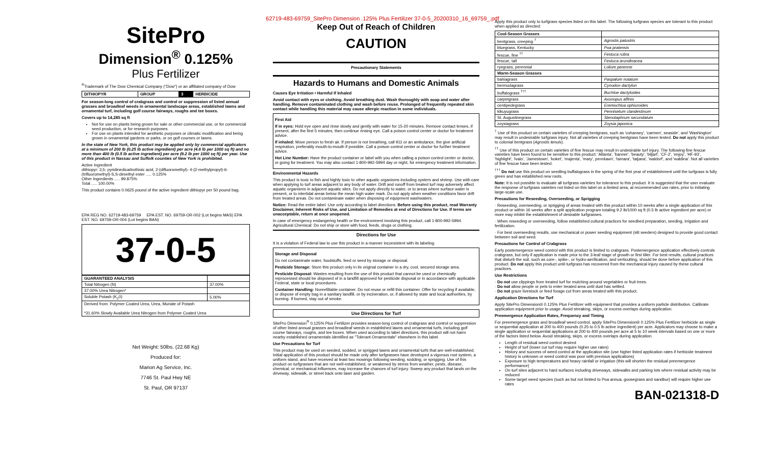62719-483-69759_SitePro Dimension .125% Plus Fertilizer 37-0-5_20200310_16_69759_.pdf
SitePro
Dimension<sup>®</sup> 0.125%
Plus Fertilizer
<sup>®</sup>Trademark of The Dow Chemical Company ("Dow") or an affiliated company of Dow
| DITHIOPYR | GROUP | 3 | HERBICIDE |
| --- | --- | --- | --- |
For season-long control of crabgrass and control or suppression of listed annual grasses and broadleaf weeds in ornamental landscape areas, established lawns and ornamental turf, including golf course fairways, roughs and tee boxes.
Covers up to 14,285 sq ft
Not for use on plants being grown for sale or other commercial use, or for commercial seed production, or for research purposes.
For use on plants intended for aesthetic purposes or climatic modification and being grown in ornamental gardens or parks, or on golf courses or lawns.
In the state of New York, this product may be applied only by commercial applicators at a minimum of 200 lb (0.25 lb active ingredient) per acre (4.6 lb per 1000 sq ft) and no more than 400 lb (0.5 lb active ingredient) per acre (9.2 lb per 1000 sq ft) per year. Use of this product in Nassau and Suffolk counties of New York is prohibited.
Active Ingredient
dithiopyr: 3,5- pyridinedicarbothioic acid, 2-(difluoromethyl)- 4-(2-methylpropyl)-6-(trifluoromethyl)-S,S-dimethyl ester ..... 0.125%
Other Ingredients ..... 99.875%
Total ..... 100.00%
This product contains 0.0625 pound of the active ingredient dithiopyr per 50 pound bag.
EPA REG NO. 62719-483-69759 EPA EST. NO. 69759-OR-002 (Lot begins MAS) EPA EST. NO. 69759-OR-004 (Lot begins BAN)
37-0-5
| GUARANTEED ANALYSIS | |
| Total Nitrogen (N) | 37.00% |
| 37.00% Urea Nitrogen* | |
| Soluble Potash (K<sub>2</sub>0) | 5.00% |
| Derived from: Polymer Coated Urea, Urea, Muriate of Potash *31.60% Slowly Available Urea Nitrogen from Polymer Coated Urea | |
Net Weight: 50lbs. (22.68 Kg)
Produced for:
Marion Ag Service, Inc.
7746 St. Paul Hwy NE
St. Paul, OR 97137
Keep Out of Reach of Children
CAUTION
Precautionary Statements
Hazards to Humans and Domestic Animals
Causes Eye Irritation • Harmful If Inhaled
Avoid contact with eyes or clothing. Avoid breathing dust. Wash thoroughly with soap and water after handling. Remove contaminated clothing and wash before reuse. Prolonged of frequently repeated skin contact while handling this material may cause allergic reaction in some individuals.
First Aid
If in eyes: Hold eye open and rinse slowly and gently with water for 15-20 minutes. Remove contact lenses, if present, after the first 5 minutes, then continue rinsing eye. Call a poison control center or doctor for treatment advice.
If inhaled: Move person to fresh air. If person is not breathing, call 911 or an ambulance, the give artificial respiration, preferably mouth-to-mouth if possible. Call a poison control center or doctor for further treatment advice.
Hot Line Number: Have the product container or label with you when calling a poison control center or doctor, or going for treatment. You may also contact 1-800-992-5994 day or night, for emergency treatment information.
Environmental Hazards
This product is toxic to fish and highly toxic to other aquatic organisms including oysters and shrimp. Use with care when applying to turf areas adjacent to any body of water. Drift and runoff from treated turf may adversely affect aquatic organisms in adjacent aquatic sites. Do not apply directly to water, or to areas where surface water is present, or to intertidal areas below the mean high water mark. Do not apply when weather conditions favor drift from treated areas. Do not contaminate water when disposing of equipment washwaters.
Notice: Read the entire label. Use only according to label directions. Before using this product, read Warranty Disclaimer, Inherent Risks of Use, and Limitation of Remedies at end of Directions for Use. If terms are unacceptable, return at once unopened.
In case of emergency endangering health or the environment involving this product, call 1-800-992-5994. Agricultural Chemical: Do not ship or store with food, feeds, drugs or clothing.
Directions for Use
It is a violation of Federal law to use this product in a manner inconsistent with its labeling.
Storage and Disposal
Do not contaminate water, foodstuffs, feed or seed by storage or disposal.
Pesticide Storage: Store this product only in its original container in a dry, cool, secured storage area.
Pesticide Disposal: Wastes resulting from the use of this product that cannot be used or chemically reprocessed should be disposed of in a landfill approved for pesticide disposal or in accordance with applicable Federal, state or local procedures.
Container Handling: Nonrefillable container. Do not reuse or refill this container. Offer for recycling if available, or dispose of empty bag in a sanitary landfill, or by incineration, or, if allowed by state and local authorities, by burning. If burned, stay out of smoke.
Use Directions for Turf
SitePro Dimension<sup>®</sup> 0.125% Plus Fertilizer provides season-long control of crabgrass and control or suppression of other listed annual grasses and broadleaf weeds in established lawns and ornamental turfs, including golf course fairways, roughs, and tee boxes. When used according to label directions, this product will not harm nearby established ornamentals identified as "Tolerant Ornamentals" elsewhere in this label.
Use Precautions for Turf
This product may be used on seeded, sodded, or sprigged lawns and ornamental turfs that are well-established. Initial application of this product should be made only after turfgrasses have developed a vigorous root system, a uniform stand, and have received at least two mowings following seeding, sodding, or sprigging. Use of this product on turfgrasses that are not well-established, or weakened by stress from weather, pests, disease, chemical, or mechanical influences, may increase the chances of turf injury. Sweep any product that lands on the driveway, sidewalk, or street back onto lawn and garden.
Apply this product only to turfgrass species listed on this label. The following turfgrass species are tolerant to this product when applied as directed:
| Cool-Season Grasses | |
| --- | --- |
| bentgrass, creeping <sup>†</sup> | Agrostis palustris |
| bluegrass, Kentucky | Poa pratensis |
| fescue, fine <sup>††</sup> | Festuca rubra |
| fescue, tall | Festuca arundinacea |
| ryegrass, perennial | Lolium perenne |
| Warm-Season Grasses | |
| bahiagrass | Paspalum notatum |
| bermudagrass | Cynodon dactylon |
| buffalograss <sup>†††</sup> | Buchloe dactyloides |
| carpetgrass | Axonopus affinis |
| centipedegrass | Eremochloa ophiuroides |
| kikuyugrass | Pennisetum clandestinum |
| St. Augustinegrass | Stenotaphrum secundatum |
| zoysiagrass | Zoysia japonica |
<sup>†</sup> Use of this product on certain varieties of creeping bentgrass, such as 'cohansey', 'carmen', seaside', and 'Washington' may result in undesirable turfgrass injury. Not all varieties of creeping bentgrass have been tested. Do not apply this product to colonial bentgrass (Agrostis tenuis).
<sup>††</sup> Use of this product on certain varieties of fine fescue may result in undesirable turf injury. The following fine fescue varieties have been found to be sensitive to this product: 'Atlanta', 'banner', 'beauty', 'biljart', 'CF-2', 'enjoy', 'HF-93', 'highlight', 'ivalo', 'Jamestown', 'koket', 'majenta', 'mary', pennlawn', 'tamara', 'tatjana', 'waldorf', and 'waldina'. Not all varieties of fine fescue have been tested.
<sup>†††</sup> Do not use this product on seedling buffalograss in the spring of the first year of establishment until the turfgrass is fully green and has established new roots.
Note: It is not possible to evaluate all turfgrass varieties for tolerance to this product. It is suggested that the user evaluate the response of turfgrass varieties not listed on this label on a limited area, at recommended use rates, prior to initiating large-scale use.
Precautions for Reseeding, Overseeding, or Sprigging
· Reseeding, overseeding, or sprigging of areas treated with this product within 10 weeks after a single application of this product or within 16 weeks after a split application program totaling 9.2 lb/1000 sq ft (0.5 lb active ingredient per acre) or more may inhibit the establishment of desirable turfgrasses.
· When reseeding or overseeding, follow established cultural practices for seedbed preparation, seeding, irrigation and fertilization.
· For best overseeding results, use mechanical or power seeding equipment (slit seeders) designed to provide good contact between soil and seed.
Precautions for Control of Crabgrass
Early postemergence weed control with this product is limited to crabgrass. Postemergence application effectively controls crabgrass, but only if application is made prior to the 3-leaf stage of growth or first tiller. For best results, cultural practices that disturb the soil, such as core-, spike-, or hydro-aerification, and verticutting, should be done before application of this product. Do not apply this product until turfgrass has recovered from the mechanical injury caused by these cultural practices.
Use Restrictions
· Do not use clippings from treated turf for mulching around vegetables or fruit trees.
· Do not allow people or pets to enter treated area until dust has settled.
· Do not graze livestock or feed forage cut from areas treated with this product.
Application Directions for Turf
Apply SitePro Dimension® 0.125% Plus Fertilizer with equipment that provides a uniform particle distribution. Calibrate application equipment prior to usage. Avoid streaking, skips, or excess overlaps during application.
Preemergence Application Rates, Frequency and Timing
For preemergence grass and broadleaf weed control, apply SitePro Dimension® 0.125% Plus Fertilizer herbicide as single or sequential application at 200 to 400 pounds (0.25 to 0.5 lb active ingredient) per acre. Applicators may choose to make a single application or sequential applications at 200 to 400 pounds per acre at 5 to 10 week intervals based on one or more of the factors listed below. Avoid streaking, skips, or excess overlaps during application.
Length of residual weed control desired
Height of turf (lower cut turf may require higher use rates)
History and success of weed control at the application site (use higher listed application rates if herbicide treatment history is unknown or weed control was poor with previous applications)
Exposure to high temperatures and heavy rainfall or irrigation (this will shorten the residual preemergence performance)
On turf sites adjacent to hard surfaces including driveways, sidewalks and parking lots where residual activity may be reduced
Some target weed species (such as but not limited to Poa annua, goosegrass and sandbur) will require higher use rates
BAN-021318-D